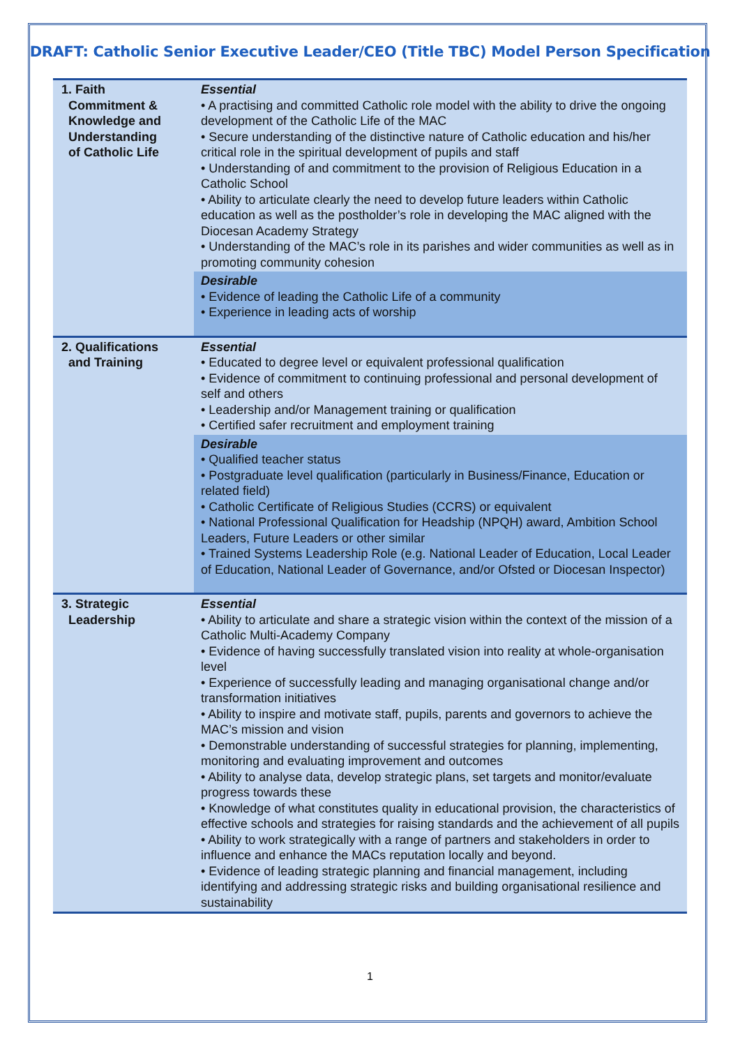DRAFT: Catholic Senior Executive Leader/CEO (Title TBC) Model Person Specification
| 1. Faith Commitment & Knowledge and Understanding of Catholic Life | Essential • A practising and committed Catholic role model with the ability to drive the ongoing development of the Catholic Life of the MAC • Secure understanding of the distinctive nature of Catholic education and his/her critical role in the spiritual development of pupils and staff • Understanding of and commitment to the provision of Religious Education in a Catholic School • Ability to articulate clearly the need to develop future leaders within Catholic education as well as the postholder’s role in developing the MAC aligned with the Diocesan Academy Strategy • Understanding of the MAC’s role in its parishes and wider communities as well as in promoting community cohesion |
| | Desirable • Evidence of leading the Catholic Life of a community • Experience in leading acts of worship |
| 2. Qualifications and Training | Essential • Educated to degree level or equivalent professional qualification • Evidence of commitment to continuing professional and personal development of self and others • Leadership and/or Management training or qualification • Certified safer recruitment and employment training |
| | Desirable • Qualified teacher status • Postgraduate level qualification (particularly in Business/Finance, Education or related field) • Catholic Certificate of Religious Studies (CCRS) or equivalent • National Professional Qualification for Headship (NPQH) award, Ambition School Leaders, Future Leaders or other similar • Trained Systems Leadership Role (e.g. National Leader of Education, Local Leader of Education, National Leader of Governance, and/or Ofsted or Diocesan Inspector) |
| 3. Strategic Leadership | Essential • Ability to articulate and share a strategic vision within the context of the mission of a Catholic Multi-Academy Company • Evidence of having successfully translated vision into reality at whole-organisation level • Experience of successfully leading and managing organisational change and/or transformation initiatives • Ability to inspire and motivate staff, pupils, parents and governors to achieve the MAC’s mission and vision • Demonstrable understanding of successful strategies for planning, implementing, monitoring and evaluating improvement and outcomes • Ability to analyse data, develop strategic plans, set targets and monitor/evaluate progress towards these • Knowledge of what constitutes quality in educational provision, the characteristics of effective schools and strategies for raising standards and the achievement of all pupils • Ability to work strategically with a range of partners and stakeholders in order to influence and enhance the MACs reputation locally and beyond. • Evidence of leading strategic planning and financial management, including identifying and addressing strategic risks and building organisational resilience and sustainability |
1